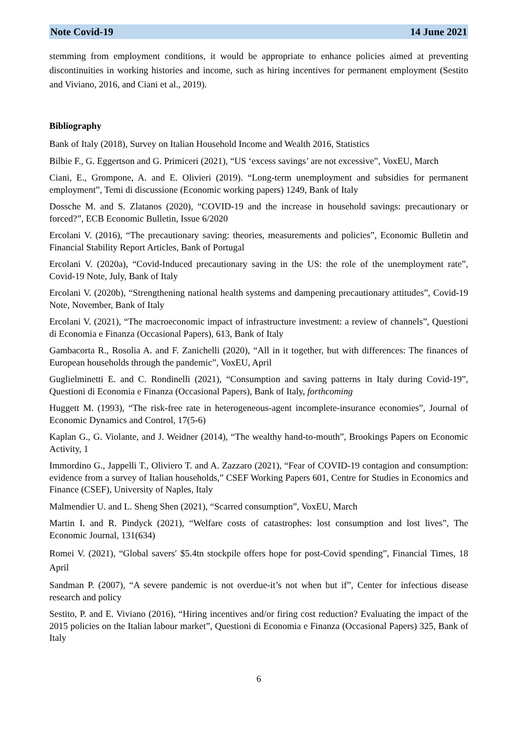Note Covid-19 14 June 2021
stemming from employment conditions, it would be appropriate to enhance policies aimed at preventing discontinuities in working histories and income, such as hiring incentives for permanent employment (Sestito and Viviano, 2016, and Ciani et al., 2019).
Bibliography
Bank of Italy (2018), Survey on Italian Household Income and Wealth 2016, Statistics
Bilbie F., G. Eggertson and G. Primiceri (2021), “US ‘excess savings’ are not excessive”, VoxEU, March
Ciani, E., Grompone, A. and E. Olivieri (2019). “Long-term unemployment and subsidies for permanent employment”, Temi di discussione (Economic working papers) 1249, Bank of Italy
Dossche M. and S. Zlatanos (2020), “COVID-19 and the increase in household savings: precautionary or forced?”, ECB Economic Bulletin, Issue 6/2020
Ercolani V. (2016), “The precautionary saving: theories, measurements and policies”, Economic Bulletin and Financial Stability Report Articles, Bank of Portugal
Ercolani V. (2020a), “Covid-Induced precautionary saving in the US: the role of the unemployment rate”, Covid-19 Note, July, Bank of Italy
Ercolani V. (2020b), “Strengthening national health systems and dampening precautionary attitudes”, Covid-19 Note, November, Bank of Italy
Ercolani V. (2021), “The macroeconomic impact of infrastructure investment: a review of channels”, Questioni di Economia e Finanza (Occasional Papers), 613, Bank of Italy
Gambacorta R., Rosolia A. and F. Zanichelli (2020), “All in it together, but with differences: The finances of European households through the pandemic”, VoxEU, April
Guglielminetti E. and C. Rondinelli (2021), “Consumption and saving patterns in Italy during Covid-19”, Questioni di Economia e Finanza (Occasional Papers), Bank of Italy, forthcoming
Huggett M. (1993), “The risk-free rate in heterogeneous-agent incomplete-insurance economies”, Journal of Economic Dynamics and Control, 17(5-6)
Kaplan G., G. Violante, and J. Weidner (2014), “The wealthy hand-to-mouth”, Brookings Papers on Economic Activity, 1
Immordino G., Jappelli T., Oliviero T. and A. Zazzaro (2021), “Fear of COVID-19 contagion and consumption: evidence from a survey of Italian households,” CSEF Working Papers 601, Centre for Studies in Economics and Finance (CSEF), University of Naples, Italy
Malmendier U. and L. Sheng Shen (2021), “Scarred consumption”, VoxEU, March
Martin I. and R. Pindyck (2021), “Welfare costs of catastrophes: lost consumption and lost lives”, The Economic Journal, 131(634)
Romei V. (2021), “Global savers′ $5.4tn stockpile offers hope for post-Covid spending”, Financial Times, 18 April
Sandman P. (2007), “A severe pandemic is not overdue-it’s not when but if”, Center for infectious disease research and policy
Sestito, P. and E. Viviano (2016), “Hiring incentives and/or firing cost reduction? Evaluating the impact of the 2015 policies on the Italian labour market”, Questioni di Economia e Finanza (Occasional Papers) 325, Bank of Italy
6